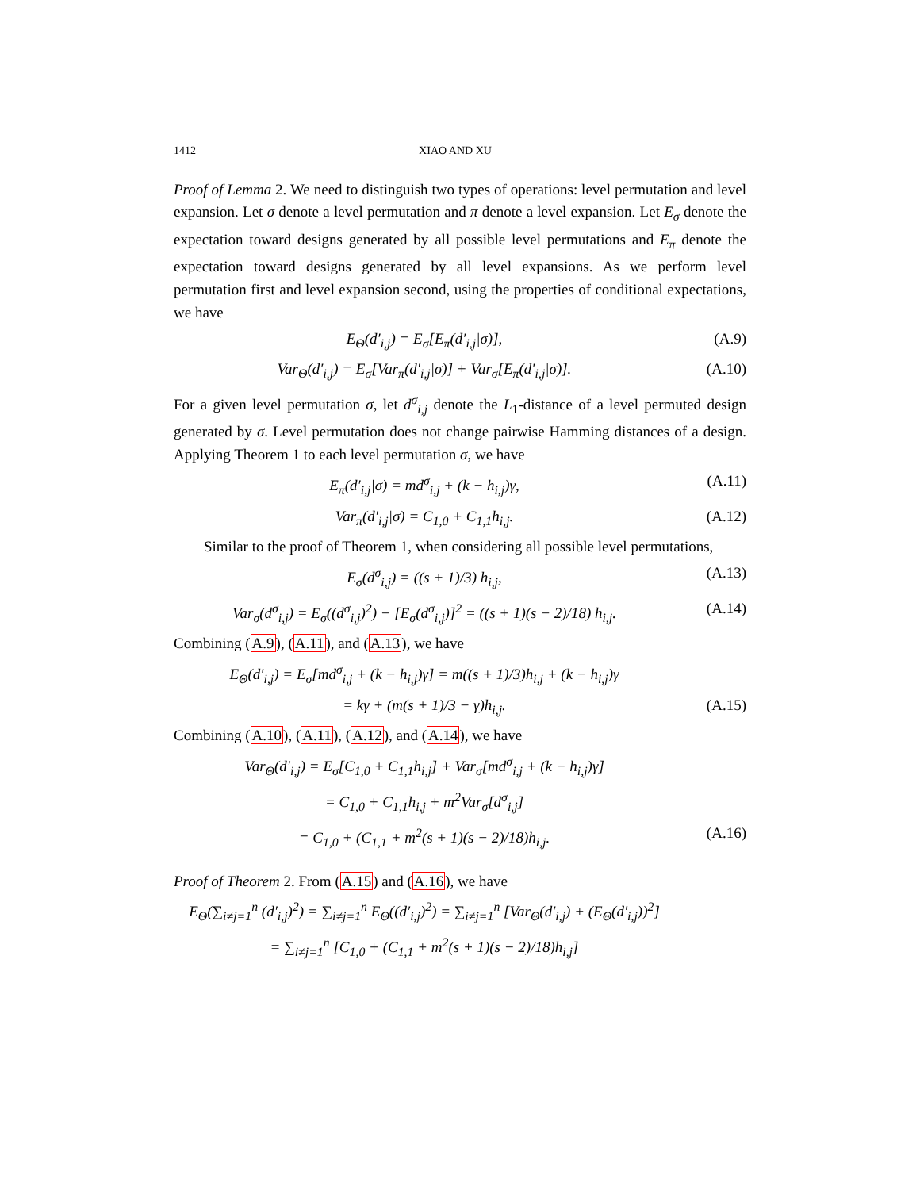1412 XIAO AND XU
Proof of Lemma 2. We need to distinguish two types of operations: level permutation and level expansion. Let σ denote a level permutation and π denote a level expansion. Let E<sub>σ</sub> denote the expectation toward designs generated by all possible level permutations and E<sub>π</sub> denote the expectation toward designs generated by all level expansions. As we perform level permutation first and level expansion second, using the properties of conditional expectations, we have
E<sub>Θ</sub>(d′<sub>i,j</sub>) = E<sub>σ</sub>[E<sub>π</sub>(d′<sub>i,j</sub>|σ)], (A.9)
Var<sub>Θ</sub>(d′<sub>i,j</sub>) = E<sub>σ</sub>[Var<sub>π</sub>(d′<sub>i,j</sub>|σ)] + Var<sub>σ</sub>[E<sub>π</sub>(d′<sub>i,j</sub>|σ)]. (A.10)
For a given level permutation σ, let d<sup>σ</sup><sub>i,j</sub> denote the L<sub>1</sub>-distance of a level permuted design generated by σ. Level permutation does not change pairwise Hamming distances of a design. Applying Theorem 1 to each level permutation σ, we have
E<sub>π</sub>(d′<sub>i,j</sub>|σ) = md<sup>σ</sup><sub>i,j</sub> + (k − h<sub>i,j</sub>)γ, (A.11)
Var<sub>π</sub>(d′<sub>i,j</sub>|σ) = C<sub>1,0</sub> + C<sub>1,1</sub>h<sub>i,j</sub>. (A.12)
Similar to the proof of Theorem 1, when considering all possible level permutations,
E<sub>σ</sub>(d<sup>σ</sup><sub>i,j</sub>) = ((s + 1)/3) h<sub>i,j</sub>, (A.13)
Var<sub>σ</sub>(d<sup>σ</sup><sub>i,j</sub>) = E<sub>σ</sub>((d<sup>σ</sup><sub>i,j</sub>)<sup>2</sup>) − [E<sub>σ</sub>(d<sup>σ</sup><sub>i,j</sub>)]<sup>2</sup> = ((s + 1)(s − 2)/18) h<sub>i,j</sub>. (A.14)
Combining (A.9), (A.11), and (A.13), we have
E<sub>Θ</sub>(d′<sub>i,j</sub>) = E<sub>σ</sub>[md<sup>σ</sup><sub>i,j</sub> + (k − h<sub>i,j</sub>)γ] = m((s + 1)/3)h<sub>i,j</sub> + (k − h<sub>i,j</sub>)γ
= kγ + (m(s + 1)/3 − γ)h<sub>i,j</sub>. (A.15)
Combining (A.10), (A.11), (A.12), and (A.14), we have
Var<sub>Θ</sub>(d′<sub>i,j</sub>) = E<sub>σ</sub>[C<sub>1,0</sub> + C<sub>1,1</sub>h<sub>i,j</sub>] + Var<sub>σ</sub>[md<sup>σ</sup><sub>i,j</sub> + (k − h<sub>i,j</sub>)γ]
= C<sub>1,0</sub> + C<sub>1,1</sub>h<sub>i,j</sub> + m<sup>2</sup>Var<sub>σ</sub>[d<sup>σ</sup><sub>i,j</sub>]
= C<sub>1,0</sub> + (C<sub>1,1</sub> + m<sup>2</sup>(s + 1)(s − 2)/18)h<sub>i,j</sub>. (A.16)
Proof of Theorem 2. From (A.15) and (A.16), we have
E<sub>Θ</sub>(∑<sub>i≠j=1</sub><sup>n</sup> (d′<sub>i,j</sub>)<sup>2</sup>) = ∑<sub>i≠j=1</sub><sup>n</sup> E<sub>Θ</sub>((d′<sub>i,j</sub>)<sup>2</sup>) = ∑<sub>i≠j=1</sub><sup>n</sup> [Var<sub>Θ</sub>(d′<sub>i,j</sub>) + (E<sub>Θ</sub>(d′<sub>i,j</sub>))<sup>2</sup>]
= ∑<sub>i≠j=1</sub><sup>n</sup> [C<sub>1,0</sub> + (C<sub>1,1</sub> + m<sup>2</sup>(s + 1)(s − 2)/18)h<sub>i,j</sub>]